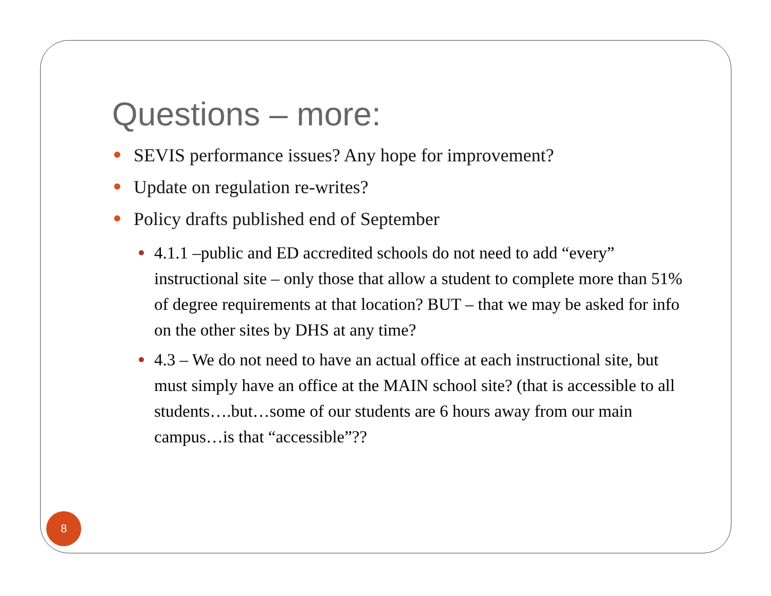Questions – more:
SEVIS performance issues? Any hope for improvement?
Update on regulation re-writes?
Policy drafts published end of September
4.1.1 –public and ED accredited schools do not need to add “every” instructional site – only those that allow a student to complete more than 51% of degree requirements at that location? BUT – that we may be asked for info on the other sites by DHS at any time?
4.3 – We do not need to have an actual office at each instructional site, but must simply have an office at the MAIN school site? (that is accessible to all students….but…some of our students are 6 hours away from our main campus…is that “accessible”??
8